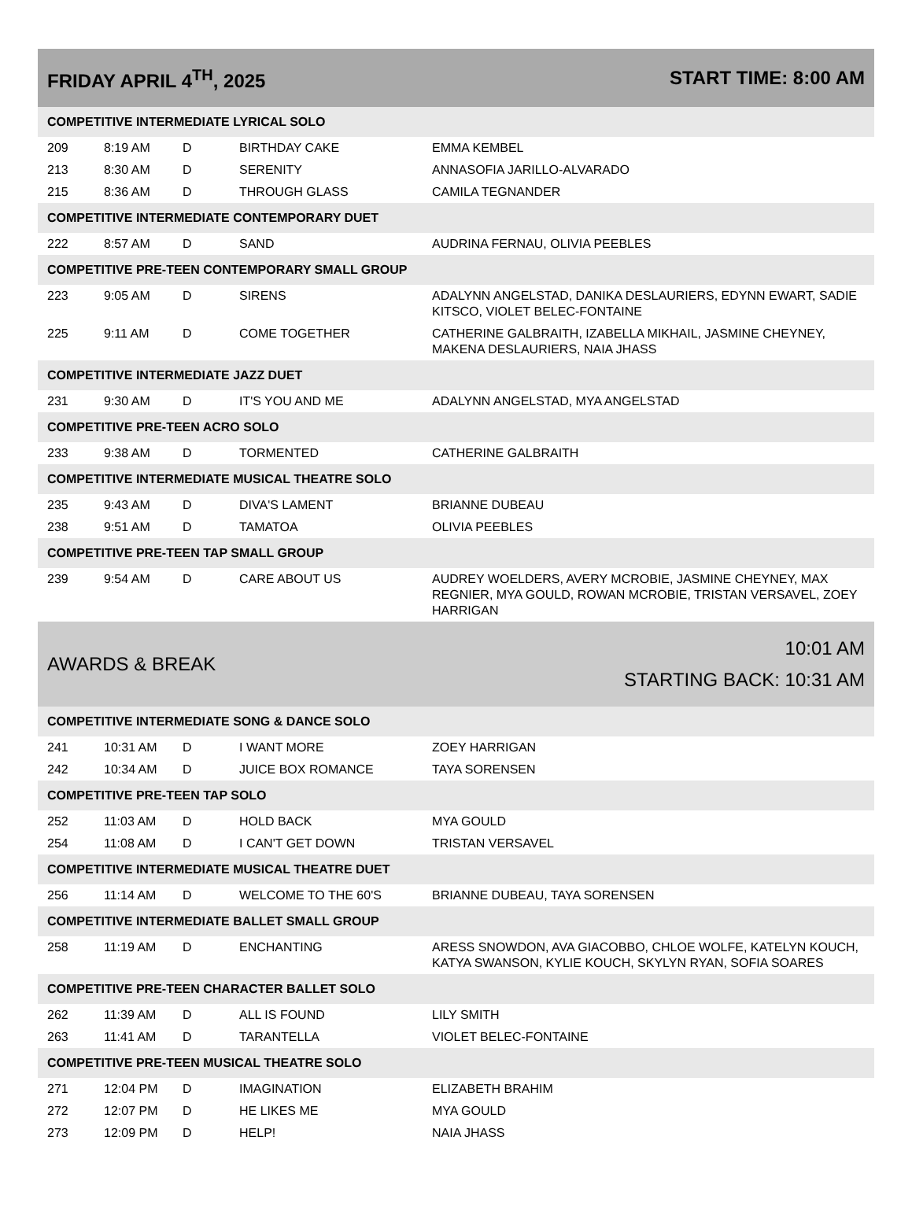| FRIDAY APRIL 4<sup>TH</sup>, 2025 | | | | START TIME: 8:00 AM |
| COMPETITIVE INTERMEDIATE LYRICAL SOLO | | | | |
| 209 | 8:19 AM | D | BIRTHDAY CAKE | EMMA KEMBEL |
| 213 | 8:30 AM | D | SERENITY | ANNASOFIA JARILLO-ALVARADO |
| 215 | 8:36 AM | D | THROUGH GLASS | CAMILA TEGNANDER |
| COMPETITIVE INTERMEDIATE CONTEMPORARY DUET | | | | |
| 222 | 8:57 AM | D | SAND | AUDRINA FERNAU, OLIVIA PEEBLES |
| COMPETITIVE PRE-TEEN CONTEMPORARY SMALL GROUP | | | | |
| 223 | 9:05 AM | D | SIRENS | ADALYNN ANGELSTAD, DANIKA DESLAURIERS, EDYNN EWART, SADIE KITSCO, VIOLET BELEC-FONTAINE |
| 225 | 9:11 AM | D | COME TOGETHER | CATHERINE GALBRAITH, IZABELLA MIKHAIL, JASMINE CHEYNEY, MAKENA DESLAURIERS, NAIA JHASS |
| COMPETITIVE INTERMEDIATE JAZZ DUET | | | | |
| 231 | 9:30 AM | D | IT'S YOU AND ME | ADALYNN ANGELSTAD, MYA ANGELSTAD |
| COMPETITIVE PRE-TEEN ACRO SOLO | | | | |
| 233 | 9:38 AM | D | TORMENTED | CATHERINE GALBRAITH |
| COMPETITIVE INTERMEDIATE MUSICAL THEATRE SOLO | | | | |
| 235 | 9:43 AM | D | DIVA'S LAMENT | BRIANNE DUBEAU |
| 238 | 9:51 AM | D | TAMATOA | OLIVIA PEEBLES |
| COMPETITIVE PRE-TEEN TAP SMALL GROUP | | | | |
| 239 | 9:54 AM | D | CARE ABOUT US | AUDREY WOELDERS, AVERY MCROBIE, JASMINE CHEYNEY, MAX REGNIER, MYA GOULD, ROWAN MCROBIE, TRISTAN VERSAVEL, ZOEY HARRIGAN |
| AWARDS & BREAK | | | | 10:01 AM STARTING BACK: 10:31 AM |
| COMPETITIVE INTERMEDIATE SONG & DANCE SOLO | | | | |
| 241 | 10:31 AM | D | I WANT MORE | ZOEY HARRIGAN |
| 242 | 10:34 AM | D | JUICE BOX ROMANCE | TAYA SORENSEN |
| COMPETITIVE PRE-TEEN TAP SOLO | | | | |
| 252 | 11:03 AM | D | HOLD BACK | MYA GOULD |
| 254 | 11:08 AM | D | I CAN'T GET DOWN | TRISTAN VERSAVEL |
| COMPETITIVE INTERMEDIATE MUSICAL THEATRE DUET | | | | |
| 256 | 11:14 AM | D | WELCOME TO THE 60'S | BRIANNE DUBEAU, TAYA SORENSEN |
| COMPETITIVE INTERMEDIATE BALLET SMALL GROUP | | | | |
| 258 | 11:19 AM | D | ENCHANTING | ARESS SNOWDON, AVA GIACOBBO, CHLOE WOLFE, KATELYN KOUCH, KATYA SWANSON, KYLIE KOUCH, SKYLYN RYAN, SOFIA SOARES |
| COMPETITIVE PRE-TEEN CHARACTER BALLET SOLO | | | | |
| 262 | 11:39 AM | D | ALL IS FOUND | LILY SMITH |
| 263 | 11:41 AM | D | TARANTELLA | VIOLET BELEC-FONTAINE |
| COMPETITIVE PRE-TEEN MUSICAL THEATRE SOLO | | | | |
| 271 | 12:04 PM | D | IMAGINATION | ELIZABETH BRAHIM |
| 272 | 12:07 PM | D | HE LIKES ME | MYA GOULD |
| 273 | 12:09 PM | D | HELP! | NAIA JHASS |